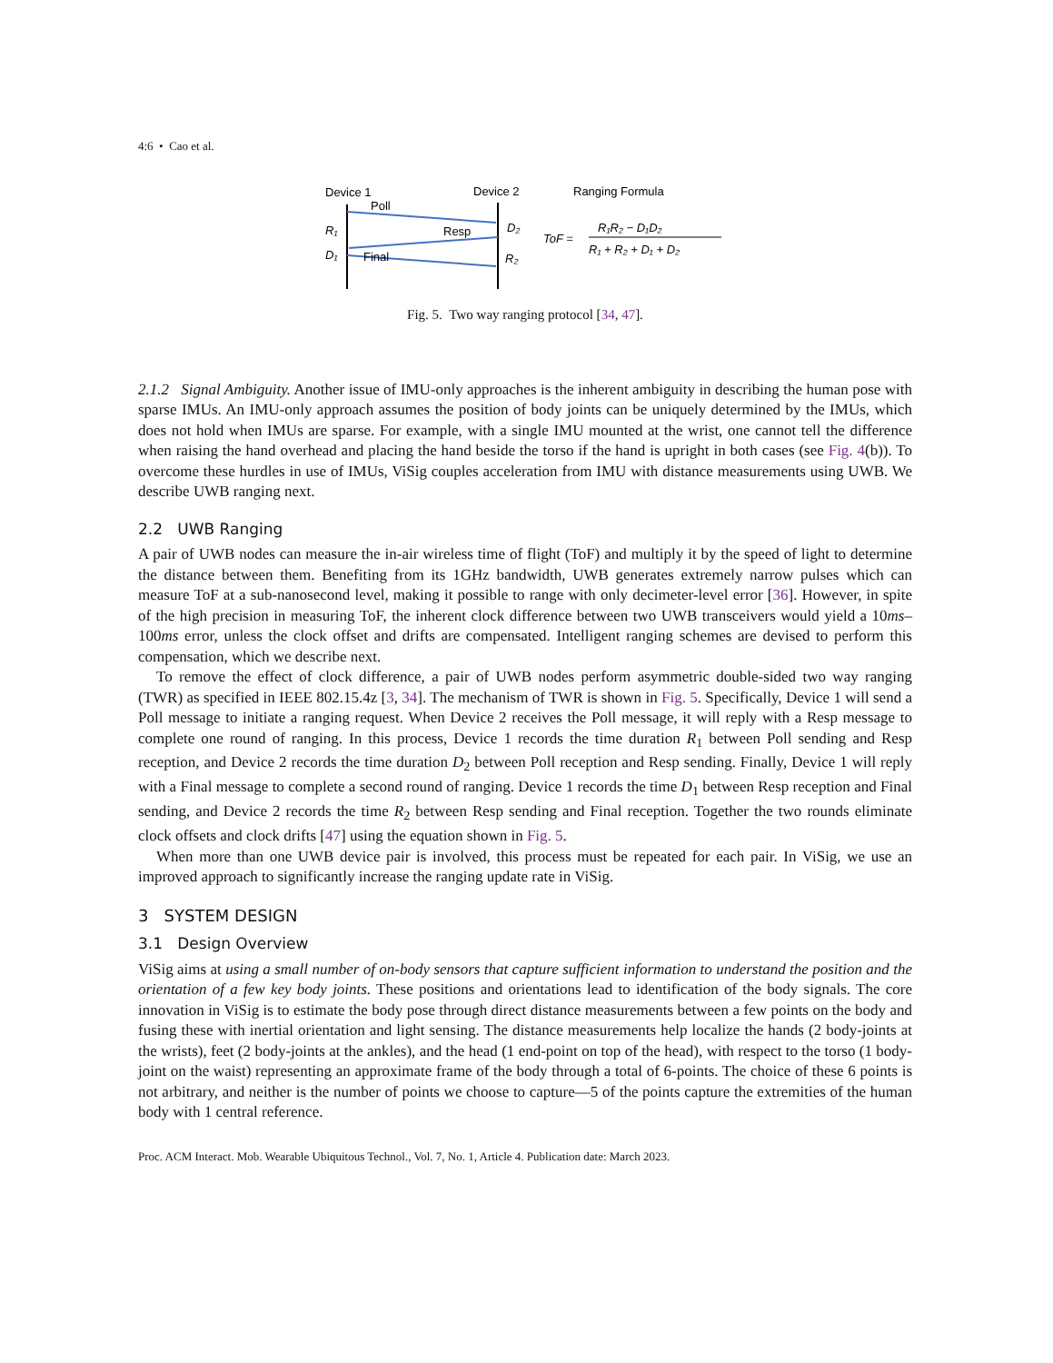4:6 • Cao et al.
Device 1
Device 2
Ranging Formula
Poll
Resp
Final
R₁
D₁
D₂
R₂
ToF =
R₁R₂ − D₁D₂
R₁ + R₂ + D₁ + D₂
Fig. 5. Two way ranging protocol [34, 47].
2.1.2 Signal Ambiguity. Another issue of IMU-only approaches is the inherent ambiguity in describing the human pose with sparse IMUs. An IMU-only approach assumes the position of body joints can be uniquely determined by the IMUs, which does not hold when IMUs are sparse. For example, with a single IMU mounted at the wrist, one cannot tell the difference when raising the hand overhead and placing the hand beside the torso if the hand is upright in both cases (see Fig. 4(b)). To overcome these hurdles in use of IMUs, ViSig couples acceleration from IMU with distance measurements using UWB. We describe UWB ranging next.
2.2 UWB Ranging
A pair of UWB nodes can measure the in-air wireless time of flight (ToF) and multiply it by the speed of light to determine the distance between them. Benefiting from its 1GHz bandwidth, UWB generates extremely narrow pulses which can measure ToF at a sub-nanosecond level, making it possible to range with only decimeter-level error [36]. However, in spite of the high precision in measuring ToF, the inherent clock difference between two UWB transceivers would yield a 10ms–100ms error, unless the clock offset and drifts are compensated. Intelligent ranging schemes are devised to perform this compensation, which we describe next.
To remove the effect of clock difference, a pair of UWB nodes perform asymmetric double-sided two way ranging (TWR) as specified in IEEE 802.15.4z [3, 34]. The mechanism of TWR is shown in Fig. 5. Specifically, Device 1 will send a Poll message to initiate a ranging request. When Device 2 receives the Poll message, it will reply with a Resp message to complete one round of ranging. In this process, Device 1 records the time duration R<sub>1</sub> between Poll sending and Resp reception, and Device 2 records the time duration D<sub>2</sub> between Poll reception and Resp sending. Finally, Device 1 will reply with a Final message to complete a second round of ranging. Device 1 records the time D<sub>1</sub> between Resp reception and Final sending, and Device 2 records the time R<sub>2</sub> between Resp sending and Final reception. Together the two rounds eliminate clock offsets and clock drifts [47] using the equation shown in Fig. 5.
When more than one UWB device pair is involved, this process must be repeated for each pair. In ViSig, we use an improved approach to significantly increase the ranging update rate in ViSig.
3 SYSTEM DESIGN
3.1 Design Overview
ViSig aims at using a small number of on-body sensors that capture sufficient information to understand the position and the orientation of a few key body joints. These positions and orientations lead to identification of the body signals. The core innovation in ViSig is to estimate the body pose through direct distance measurements between a few points on the body and fusing these with inertial orientation and light sensing. The distance measurements help localize the hands (2 body-joints at the wrists), feet (2 body-joints at the ankles), and the head (1 end-point on top of the head), with respect to the torso (1 body-joint on the waist) representing an approximate frame of the body through a total of 6-points. The choice of these 6 points is not arbitrary, and neither is the number of points we choose to capture—5 of the points capture the extremities of the human body with 1 central reference.
Proc. ACM Interact. Mob. Wearable Ubiquitous Technol., Vol. 7, No. 1, Article 4. Publication date: March 2023.